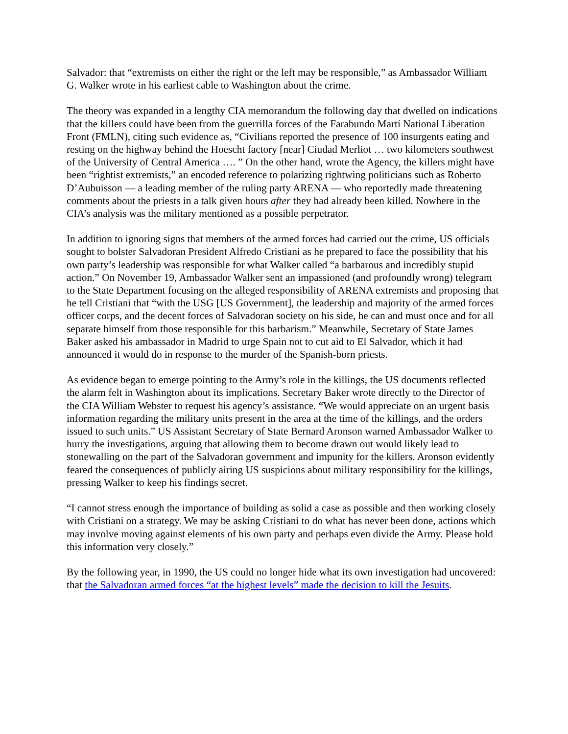Salvador: that “extremists on either the right or the left may be responsible,” as Ambassador William G. Walker wrote in his earliest cable to Washington about the crime.
The theory was expanded in a lengthy CIA memorandum the following day that dwelled on indications that the killers could have been from the guerrilla forces of the Farabundo Martí National Liberation Front (FMLN), citing such evidence as, “Civilians reported the presence of 100 insurgents eating and resting on the highway behind the Hoescht factory [near] Ciudad Merliot … two kilometers southwest of the University of Central America …. ” On the other hand, wrote the Agency, the killers might have been “rightist extremists,” an encoded reference to polarizing rightwing politicians such as Roberto D’Aubuisson — a leading member of the ruling party ARENA — who reportedly made threatening comments about the priests in a talk given hours after they had already been killed. Nowhere in the CIA’s analysis was the military mentioned as a possible perpetrator.
In addition to ignoring signs that members of the armed forces had carried out the crime, US officials sought to bolster Salvadoran President Alfredo Cristiani as he prepared to face the possibility that his own party’s leadership was responsible for what Walker called “a barbarous and incredibly stupid action.” On November 19, Ambassador Walker sent an impassioned (and profoundly wrong) telegram to the State Department focusing on the alleged responsibility of ARENA extremists and proposing that he tell Cristiani that “with the USG [US Government], the leadership and majority of the armed forces officer corps, and the decent forces of Salvadoran society on his side, he can and must once and for all separate himself from those responsible for this barbarism.” Meanwhile, Secretary of State James Baker asked his ambassador in Madrid to urge Spain not to cut aid to El Salvador, which it had announced it would do in response to the murder of the Spanish-born priests.
As evidence began to emerge pointing to the Army’s role in the killings, the US documents reflected the alarm felt in Washington about its implications. Secretary Baker wrote directly to the Director of the CIA William Webster to request his agency’s assistance. “We would appreciate on an urgent basis information regarding the military units present in the area at the time of the killings, and the orders issued to such units.” US Assistant Secretary of State Bernard Aronson warned Ambassador Walker to hurry the investigations, arguing that allowing them to become drawn out would likely lead to stonewalling on the part of the Salvadoran government and impunity for the killers. Aronson evidently feared the consequences of publicly airing US suspicions about military responsibility for the killings, pressing Walker to keep his findings secret.
“I cannot stress enough the importance of building as solid a case as possible and then working closely with Cristiani on a strategy. We may be asking Cristiani to do what has never been done, actions which may involve moving against elements of his own party and perhaps even divide the Army. Please hold this information very closely.”
By the following year, in 1990, the US could no longer hide what its own investigation had uncovered: that the Salvadoran armed forces “at the highest levels” made the decision to kill the Jesuits.